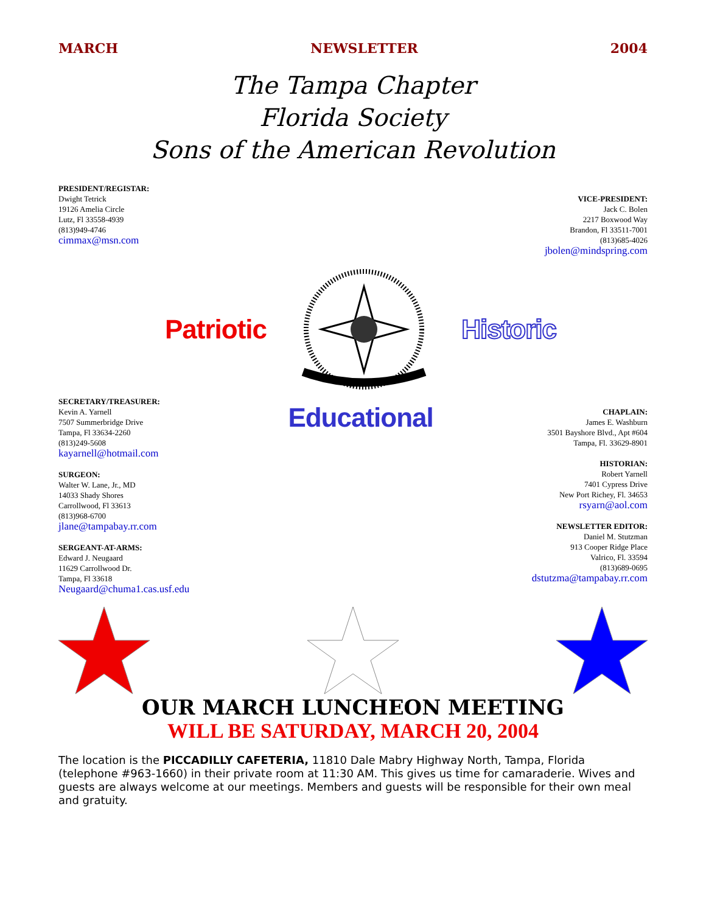MARCH NEWSLETTER 2004
The Tampa Chapter
Florida Society
Sons of the American Revolution
PRESIDENT/REGISTAR:
Dwight Tetrick
19126 Amelia Circle
Lutz, Fl 33558-4939
(813)949-4746
cimmax@msn.com
VICE-PRESIDENT:
Jack C. Bolen
2217 Boxwood Way
Brandon, Fl 33511-7001
(813)685-4026
jbolen@mindspring.com
Patriotic Historic
SECRETARY/TREASURER:
Kevin A. Yarnell
7507 Summerbridge Drive
Tampa, Fl 33634-2260
(813)249-5608
kayarnell@hotmail.com
SURGEON:
Walter W. Lane, Jr., MD
14033 Shady Shores
Carrollwood, Fl 33613
(813)968-6700
jlane@tampabay.rr.com
SERGEANT-AT-ARMS:
Edward J. Neugaard
11629 Carrollwood Dr.
Tampa, Fl 33618
Neugaard@chuma1.cas.usf.edu
Educational
CHAPLAIN:
James E. Washburn
3501 Bayshore Blvd., Apt #604
Tampa, Fl. 33629-8901
HISTORIAN:
Robert Yarnell
7401 Cypress Drive
New Port Richey, Fl. 34653
rsyarn@aol.com
NEWSLETTER EDITOR:
Daniel M. Stutzman
913 Cooper Ridge Place
Valrico, Fl. 33594
(813)689-0695
dstutzma@tampabay.rr.com
OUR MARCH LUNCHEON MEETING
WILL BE SATURDAY, MARCH 20, 2004
The location is the PICCADILLY CAFETERIA, 11810 Dale Mabry Highway North, Tampa, Florida (telephone #963-1660) in their private room at 11:30 AM. This gives us time for camaraderie. Wives and guests are always welcome at our meetings. Members and guests will be responsible for their own meal and gratuity.